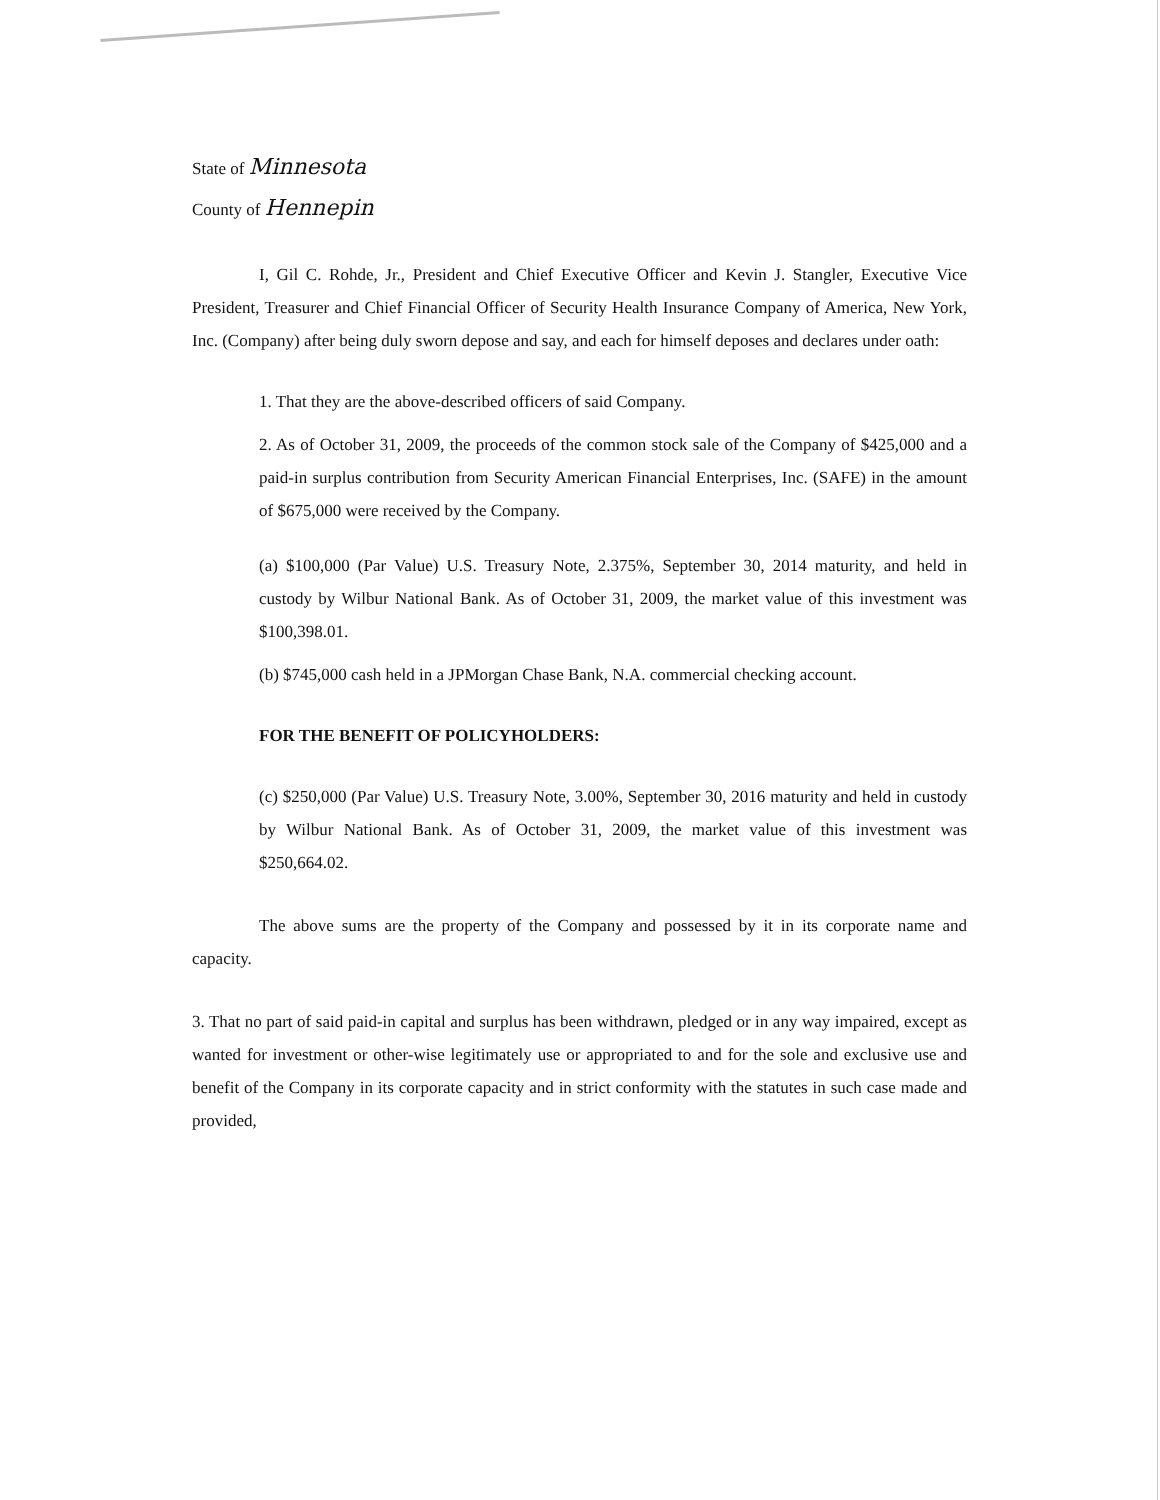State of Minnesota
County of Hennepin
I, Gil C. Rohde, Jr., President and Chief Executive Officer and Kevin J. Stangler, Executive Vice President, Treasurer and Chief Financial Officer of Security Health Insurance Company of America, New York, Inc. (Company) after being duly sworn depose and say, and each for himself deposes and declares under oath:
1. That they are the above-described officers of said Company.
2. As of October 31, 2009, the proceeds of the common stock sale of the Company of $425,000 and a paid-in surplus contribution from Security American Financial Enterprises, Inc. (SAFE) in the amount of $675,000 were received by the Company.
(a) $100,000 (Par Value) U.S. Treasury Note, 2.375%, September 30, 2014 maturity, and held in custody by Wilbur National Bank. As of October 31, 2009, the market value of this investment was $100,398.01.
(b) $745,000 cash held in a JPMorgan Chase Bank, N.A. commercial checking account.
FOR THE BENEFIT OF POLICYHOLDERS:
(c) $250,000 (Par Value) U.S. Treasury Note, 3.00%, September 30, 2016 maturity and held in custody by Wilbur National Bank. As of October 31, 2009, the market value of this investment was $250,664.02.
The above sums are the property of the Company and possessed by it in its corporate name and capacity.
3. That no part of said paid-in capital and surplus has been withdrawn, pledged or in any way impaired, except as wanted for investment or other-wise legitimately use or appropriated to and for the sole and exclusive use and benefit of the Company in its corporate capacity and in strict conformity with the statutes in such case made and provided,